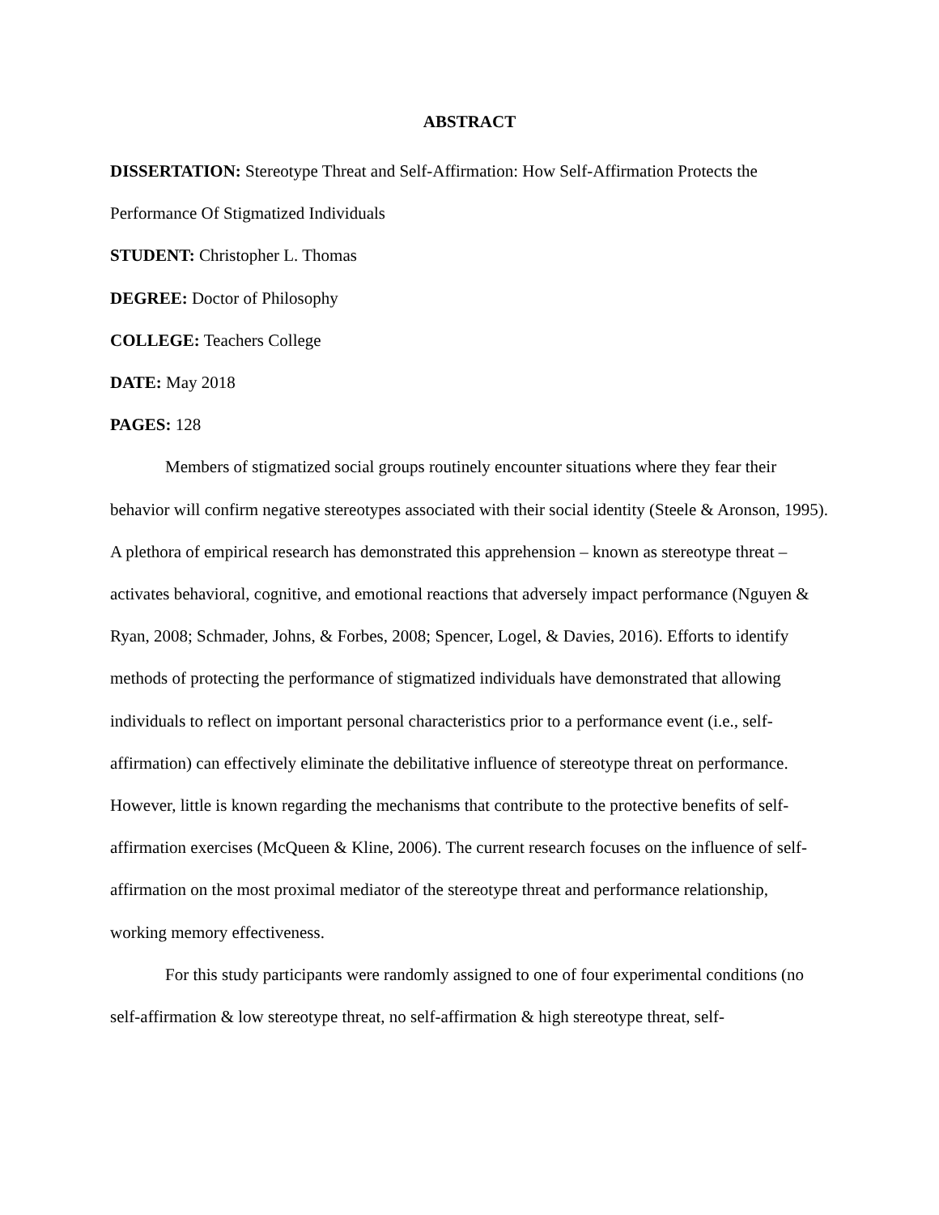ABSTRACT
DISSERTATION: Stereotype Threat and Self-Affirmation: How Self-Affirmation Protects the Performance Of Stigmatized Individuals
STUDENT: Christopher L. Thomas
DEGREE: Doctor of Philosophy
COLLEGE: Teachers College
DATE: May 2018
PAGES: 128
Members of stigmatized social groups routinely encounter situations where they fear their behavior will confirm negative stereotypes associated with their social identity (Steele & Aronson, 1995). A plethora of empirical research has demonstrated this apprehension – known as stereotype threat – activates behavioral, cognitive, and emotional reactions that adversely impact performance (Nguyen & Ryan, 2008; Schmader, Johns, & Forbes, 2008; Spencer, Logel, & Davies, 2016). Efforts to identify methods of protecting the performance of stigmatized individuals have demonstrated that allowing individuals to reflect on important personal characteristics prior to a performance event (i.e., self-affirmation) can effectively eliminate the debilitative influence of stereotype threat on performance. However, little is known regarding the mechanisms that contribute to the protective benefits of self-affirmation exercises (McQueen & Kline, 2006). The current research focuses on the influence of self-affirmation on the most proximal mediator of the stereotype threat and performance relationship, working memory effectiveness.
For this study participants were randomly assigned to one of four experimental conditions (no self-affirmation & low stereotype threat, no self-affirmation & high stereotype threat, self-